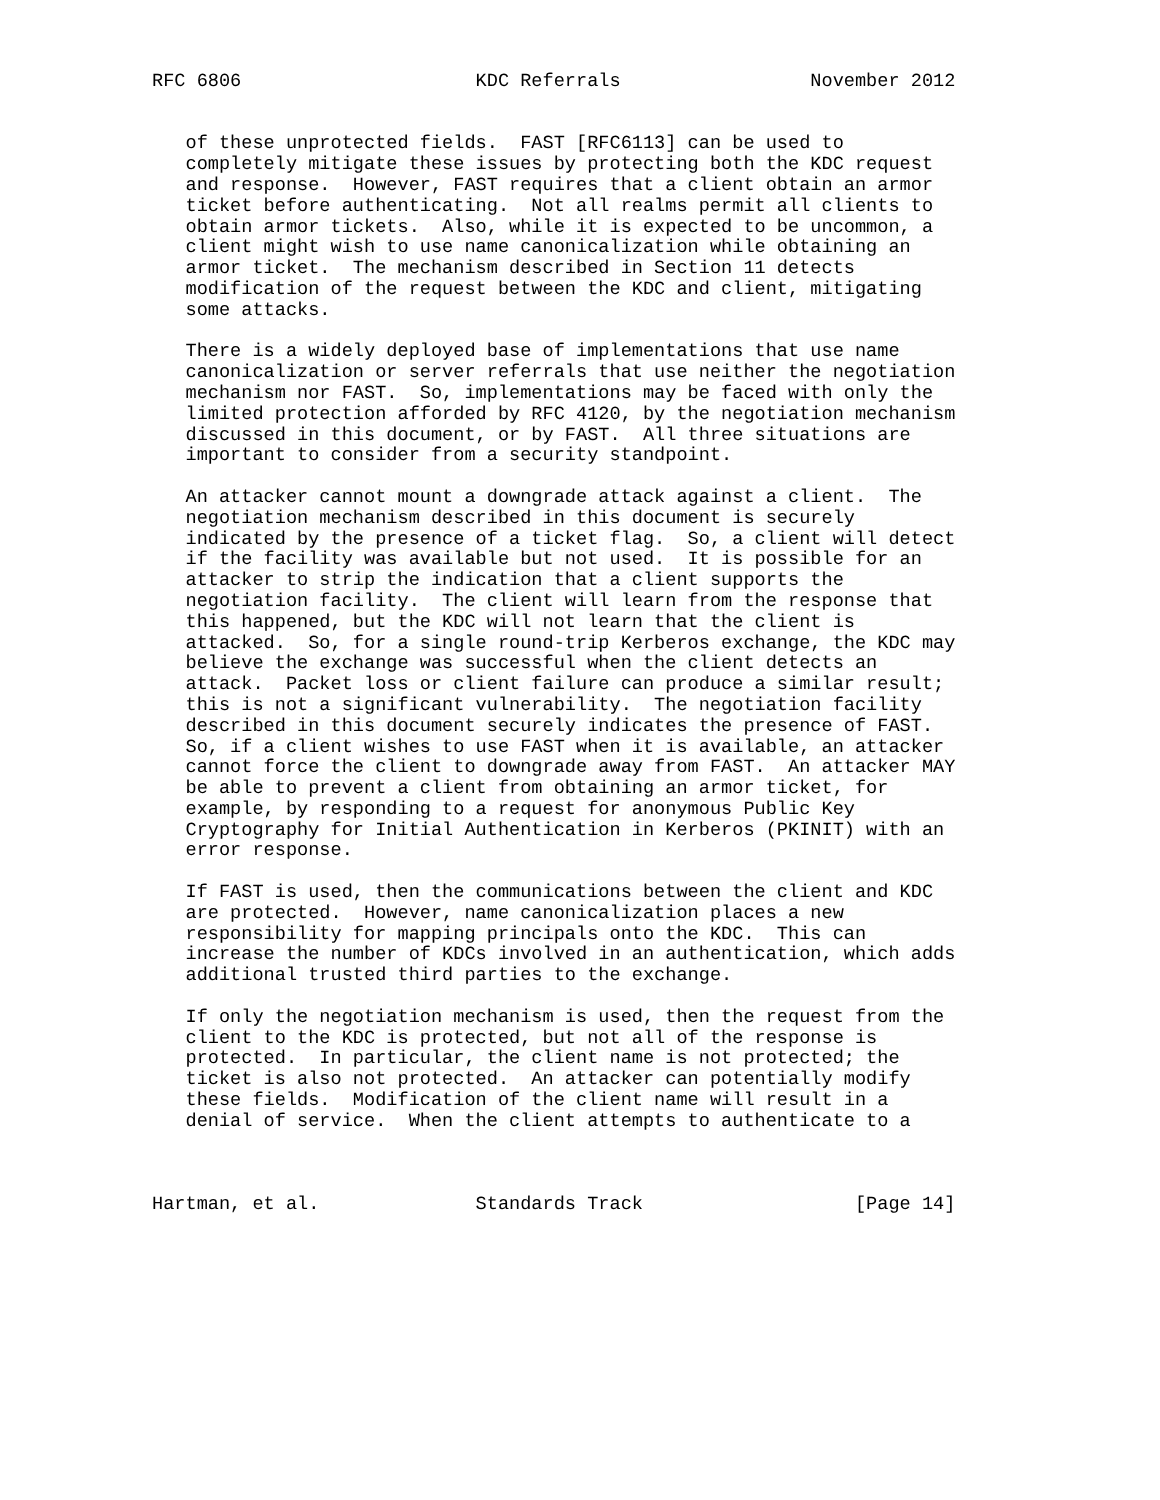RFC 6806                     KDC Referrals                 November 2012


   of these unprotected fields.  FAST [RFC6113] can be used to
   completely mitigate these issues by protecting both the KDC request
   and response.  However, FAST requires that a client obtain an armor
   ticket before authenticating.  Not all realms permit all clients to
   obtain armor tickets.  Also, while it is expected to be uncommon, a
   client might wish to use name canonicalization while obtaining an
   armor ticket.  The mechanism described in Section 11 detects
   modification of the request between the KDC and client, mitigating
   some attacks.

   There is a widely deployed base of implementations that use name
   canonicalization or server referrals that use neither the negotiation
   mechanism nor FAST.  So, implementations may be faced with only the
   limited protection afforded by RFC 4120, by the negotiation mechanism
   discussed in this document, or by FAST.  All three situations are
   important to consider from a security standpoint.

   An attacker cannot mount a downgrade attack against a client.  The
   negotiation mechanism described in this document is securely
   indicated by the presence of a ticket flag.  So, a client will detect
   if the facility was available but not used.  It is possible for an
   attacker to strip the indication that a client supports the
   negotiation facility.  The client will learn from the response that
   this happened, but the KDC will not learn that the client is
   attacked.  So, for a single round-trip Kerberos exchange, the KDC may
   believe the exchange was successful when the client detects an
   attack.  Packet loss or client failure can produce a similar result;
   this is not a significant vulnerability.  The negotiation facility
   described in this document securely indicates the presence of FAST.
   So, if a client wishes to use FAST when it is available, an attacker
   cannot force the client to downgrade away from FAST.  An attacker MAY
   be able to prevent a client from obtaining an armor ticket, for
   example, by responding to a request for anonymous Public Key
   Cryptography for Initial Authentication in Kerberos (PKINIT) with an
   error response.

   If FAST is used, then the communications between the client and KDC
   are protected.  However, name canonicalization places a new
   responsibility for mapping principals onto the KDC.  This can
   increase the number of KDCs involved in an authentication, which adds
   additional trusted third parties to the exchange.

   If only the negotiation mechanism is used, then the request from the
   client to the KDC is protected, but not all of the response is
   protected.  In particular, the client name is not protected; the
   ticket is also not protected.  An attacker can potentially modify
   these fields.  Modification of the client name will result in a
   denial of service.  When the client attempts to authenticate to a



Hartman, et al.              Standards Track                   [Page 14]